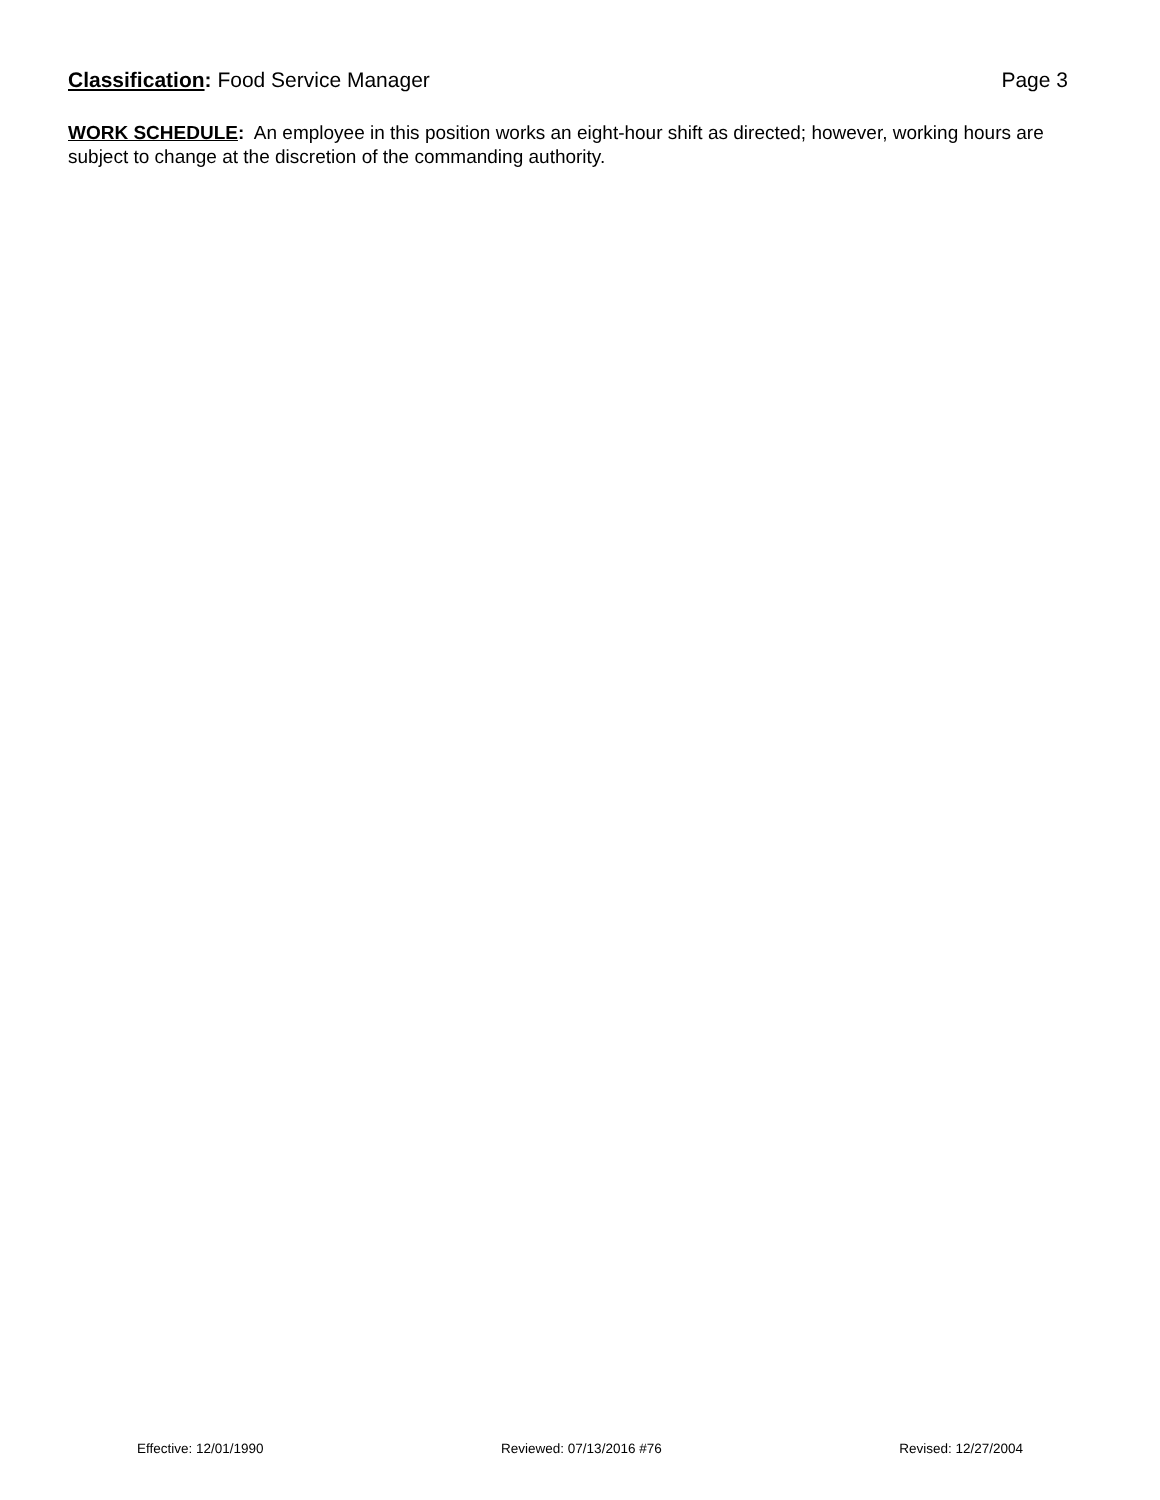Classification: Food Service Manager Page 3
WORK SCHEDULE: An employee in this position works an eight-hour shift as directed; however, working hours are subject to change at the discretion of the commanding authority.
Effective: 12/01/1990 Reviewed: 07/13/2016 #76 Revised: 12/27/2004